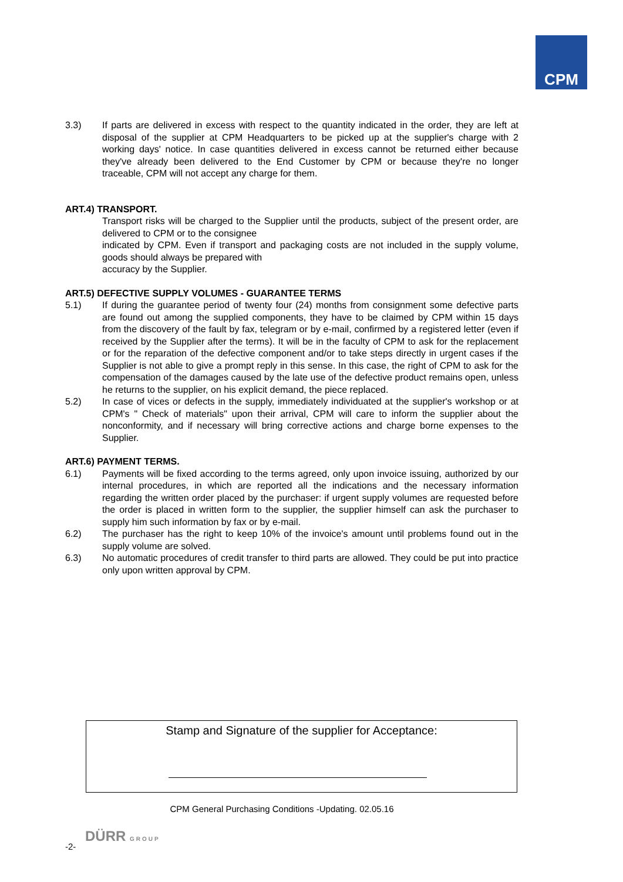CPM
3.3) If parts are delivered in excess with respect to the quantity indicated in the order, they are left at disposal of the supplier at CPM Headquarters to be picked up at the supplier's charge with 2 working days' notice. In case quantities delivered in excess cannot be returned either because they've already been delivered to the End Customer by CPM or because they're no longer traceable, CPM will not accept any charge for them.
ART.4) TRANSPORT.
Transport risks will be charged to the Supplier until the products, subject of the present order, are delivered to CPM or to the consignee
indicated by CPM. Even if transport and packaging costs are not included in the supply volume, goods should always be prepared with
accuracy by the Supplier.
ART.5) DEFECTIVE SUPPLY VOLUMES - GUARANTEE TERMS
5.1) If during the guarantee period of twenty four (24) months from consignment some defective parts are found out among the supplied components, they have to be claimed by CPM within 15 days from the discovery of the fault by fax, telegram or by e-mail, confirmed by a registered letter (even if received by the Supplier after the terms). It will be in the faculty of CPM to ask for the replacement or for the reparation of the defective component and/or to take steps directly in urgent cases if the Supplier is not able to give a prompt reply in this sense. In this case, the right of CPM to ask for the compensation of the damages caused by the late use of the defective product remains open, unless he returns to the supplier, on his explicit demand, the piece replaced.
5.2) In case of vices or defects in the supply, immediately individuated at the supplier's workshop or at CPM's " Check of materials" upon their arrival, CPM will care to inform the supplier about the nonconformity, and if necessary will bring corrective actions and charge borne expenses to the Supplier.
ART.6) PAYMENT TERMS.
6.1) Payments will be fixed according to the terms agreed, only upon invoice issuing, authorized by our internal procedures, in which are reported all the indications and the necessary information regarding the written order placed by the purchaser: if urgent supply volumes are requested before the order is placed in written form to the supplier, the supplier himself can ask the purchaser to supply him such information by fax or by e-mail.
6.2) The purchaser has the right to keep 10% of the invoice's amount until problems found out in the supply volume are solved.
6.3) No automatic procedures of credit transfer to third parts are allowed. They could be put into practice only upon written approval by CPM.
Stamp and Signature of the supplier for Acceptance:
CPM General Purchasing Conditions -Updating. 02.05.16
-2- DÜRR GROUP